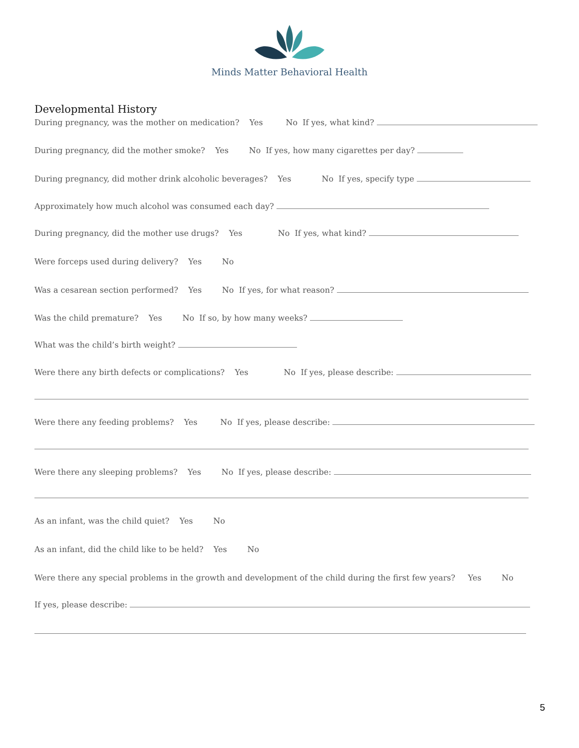Minds Matter Behavioral Health
Developmental History
During pregnancy, was the mother on medication? Yes No If yes, what kind?
During pregnancy, did the mother smoke? Yes No If yes, how many cigarettes per day?
During pregnancy, did mother drink alcoholic beverages? Yes No If yes, specify type
Approximately how much alcohol was consumed each day?
During pregnancy, did the mother use drugs? Yes No If yes, what kind?
Were forceps used during delivery? Yes No
Was a cesarean section performed? Yes No If yes, for what reason?
Was the child premature? Yes No If so, by how many weeks?
What was the child’s birth weight?
Were there any birth defects or complications? Yes No If yes, please describe:
Were there any feeding problems? Yes No If yes, please describe:
Were there any sleeping problems? Yes No If yes, please describe:
As an infant, was the child quiet? Yes No
As an infant, did the child like to be held? Yes No
Were there any special problems in the growth and development of the child during the first few years? Yes No
If yes, please describe:
5